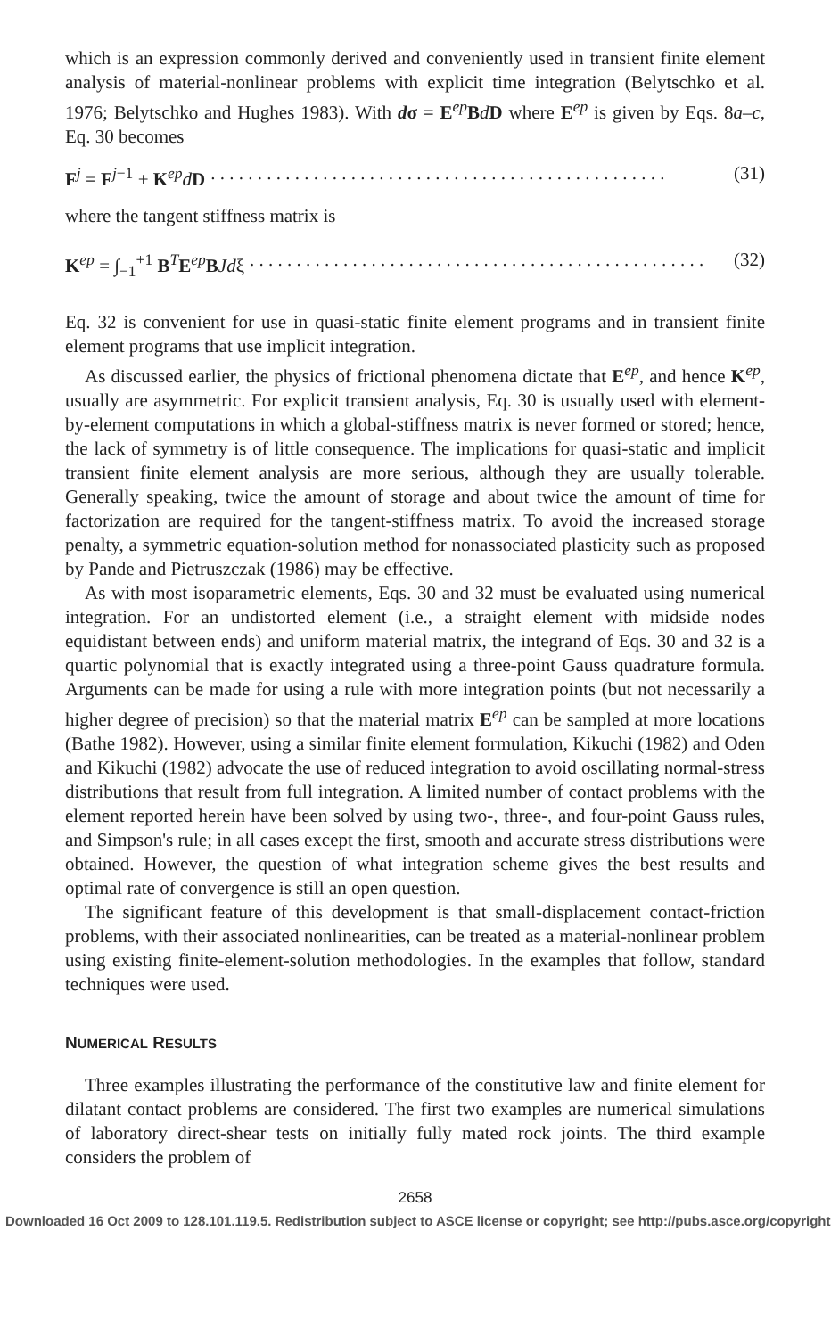which is an expression commonly derived and conveniently used in transient finite element analysis of material-nonlinear problems with explicit time integration (Belytschko et al. 1976; Belytschko and Hughes 1983). With dσ = E<sup>ep</sup>BdD where E<sup>ep</sup> is given by Eqs. 8a–c, Eq. 30 becomes
F<sup>j</sup> = F<sup>j−1</sup> + K<sup>ep</sup>dD. . . . . . . . . . . . . . . . . . . . . . . . . . . . . . . . . . . . . . . . . . . . . . . . . (31)
where the tangent stiffness matrix is
K<sup>ep</sup> = ∫<sub>−1</sub><sup>+1</sup> B<sup>T</sup>E<sup>ep</sup>BJdξ. . . . . . . . . . . . . . . . . . . . . . . . . . . . . . . . . . . . . . . . . . . . . . . . . (32)
Eq. 32 is convenient for use in quasi-static finite element programs and in transient finite element programs that use implicit integration.
As discussed earlier, the physics of frictional phenomena dictate that E<sup>ep</sup>, and hence K<sup>ep</sup>, usually are asymmetric. For explicit transient analysis, Eq. 30 is usually used with element-by-element computations in which a global-stiffness matrix is never formed or stored; hence, the lack of symmetry is of little consequence. The implications for quasi-static and implicit transient finite element analysis are more serious, although they are usually tolerable. Generally speaking, twice the amount of storage and about twice the amount of time for factorization are required for the tangent-stiffness matrix. To avoid the increased storage penalty, a symmetric equation-solution method for nonassociated plasticity such as proposed by Pande and Pietruszczak (1986) may be effective.
As with most isoparametric elements, Eqs. 30 and 32 must be evaluated using numerical integration. For an undistorted element (i.e., a straight element with midside nodes equidistant between ends) and uniform material matrix, the integrand of Eqs. 30 and 32 is a quartic polynomial that is exactly integrated using a three-point Gauss quadrature formula. Arguments can be made for using a rule with more integration points (but not necessarily a higher degree of precision) so that the material matrix E<sup>ep</sup> can be sampled at more locations (Bathe 1982). However, using a similar finite element formulation, Kikuchi (1982) and Oden and Kikuchi (1982) advocate the use of reduced integration to avoid oscillating normal-stress distributions that result from full integration. A limited number of contact problems with the element reported herein have been solved by using two-, three-, and four-point Gauss rules, and Simpson's rule; in all cases except the first, smooth and accurate stress distributions were obtained. However, the question of what integration scheme gives the best results and optimal rate of convergence is still an open question.
The significant feature of this development is that small-displacement contact-friction problems, with their associated nonlinearities, can be treated as a material-nonlinear problem using existing finite-element-solution methodologies. In the examples that follow, standard techniques were used.
NUMERICAL RESULTS
Three examples illustrating the performance of the constitutive law and finite element for dilatant contact problems are considered. The first two examples are numerical simulations of laboratory direct-shear tests on initially fully mated rock joints. The third example considers the problem of
2658
Downloaded 16 Oct 2009 to 128.101.119.5. Redistribution subject to ASCE license or copyright; see http://pubs.asce.org/copyright